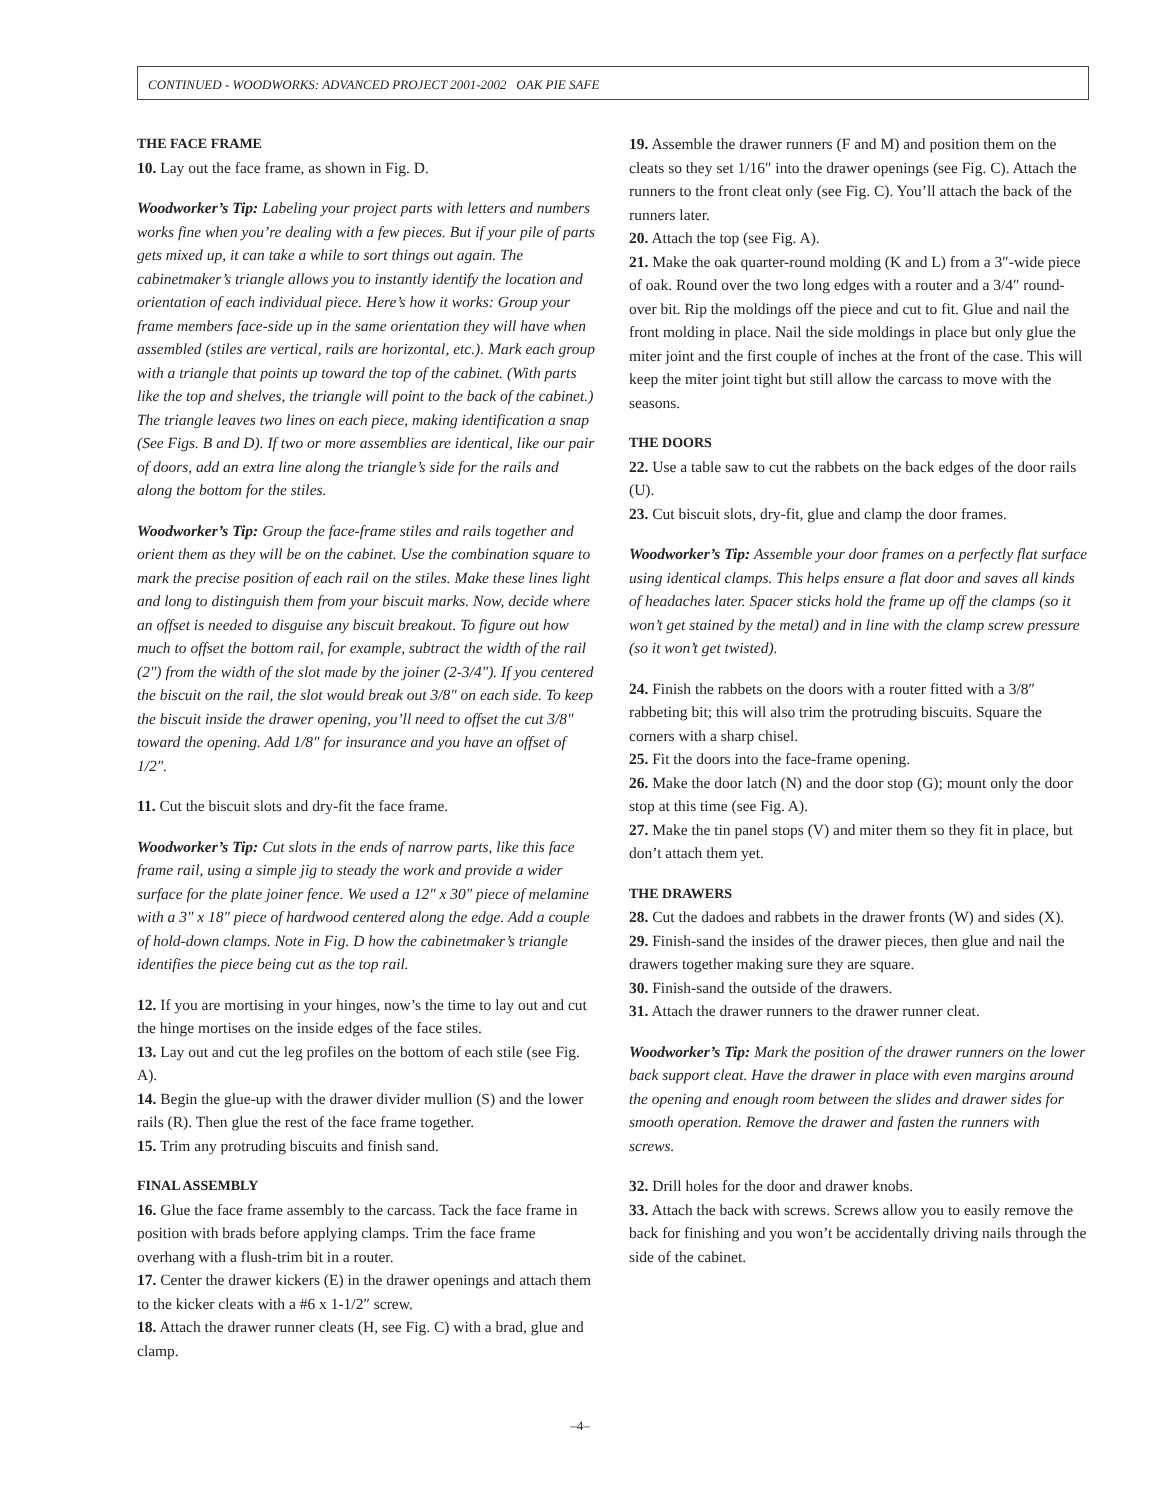CONTINUED - WOODWORKS: ADVANCED PROJECT 2001-2002 OAK PIE SAFE
THE FACE FRAME
10. Lay out the face frame, as shown in Fig. D.
Woodworker’s Tip: Labeling your project parts with letters and numbers works fine when you’re dealing with a few pieces. But if your pile of parts gets mixed up, it can take a while to sort things out again. The cabinetmaker’s triangle allows you to instantly identify the location and orientation of each individual piece. Here’s how it works: Group your frame members face-side up in the same orientation they will have when assembled (stiles are vertical, rails are horizontal, etc.). Mark each group with a triangle that points up toward the top of the cabinet. (With parts like the top and shelves, the triangle will point to the back of the cabinet.) The triangle leaves two lines on each piece, making identification a snap (See Figs. B and D). If two or more assemblies are identical, like our pair of doors, add an extra line along the triangle’s side for the rails and along the bottom for the stiles.
Woodworker’s Tip: Group the face-frame stiles and rails together and orient them as they will be on the cabinet. Use the combination square to mark the precise position of each rail on the stiles. Make these lines light and long to distinguish them from your biscuit marks. Now, decide where an offset is needed to disguise any biscuit breakout. To figure out how much to offset the bottom rail, for example, subtract the width of the rail (2″) from the width of the slot made by the joiner (2-3/4″). If you centered the biscuit on the rail, the slot would break out 3/8″ on each side. To keep the biscuit inside the drawer opening, you’ll need to offset the cut 3/8″ toward the opening. Add 1/8″ for insurance and you have an offset of 1/2″.
11. Cut the biscuit slots and dry-fit the face frame.
Woodworker’s Tip: Cut slots in the ends of narrow parts, like this face frame rail, using a simple jig to steady the work and provide a wider surface for the plate joiner fence. We used a 12″ x 30″ piece of melamine with a 3″ x 18″ piece of hardwood centered along the edge. Add a couple of hold-down clamps. Note in Fig. D how the cabinetmaker’s triangle identifies the piece being cut as the top rail.
12. If you are mortising in your hinges, now’s the time to lay out and cut the hinge mortises on the inside edges of the face stiles.
13. Lay out and cut the leg profiles on the bottom of each stile (see Fig. A).
14. Begin the glue-up with the drawer divider mullion (S) and the lower rails (R). Then glue the rest of the face frame together.
15. Trim any protruding biscuits and finish sand.
FINAL ASSEMBLY
16. Glue the face frame assembly to the carcass. Tack the face frame in position with brads before applying clamps. Trim the face frame overhang with a flush-trim bit in a router.
17. Center the drawer kickers (E) in the drawer openings and attach them to the kicker cleats with a #6 x 1-1/2″ screw.
18. Attach the drawer runner cleats (H, see Fig. C) with a brad, glue and clamp.
19. Assemble the drawer runners (F and M) and position them on the cleats so they set 1/16″ into the drawer openings (see Fig. C). Attach the runners to the front cleat only (see Fig. C). You’ll attach the back of the runners later.
20. Attach the top (see Fig. A).
21. Make the oak quarter-round molding (K and L) from a 3″-wide piece of oak. Round over the two long edges with a router and a 3/4″ round-over bit. Rip the moldings off the piece and cut to fit. Glue and nail the front molding in place. Nail the side moldings in place but only glue the miter joint and the first couple of inches at the front of the case. This will keep the miter joint tight but still allow the carcass to move with the seasons.
THE DOORS
22. Use a table saw to cut the rabbets on the back edges of the door rails (U).
23. Cut biscuit slots, dry-fit, glue and clamp the door frames.
Woodworker’s Tip: Assemble your door frames on a perfectly flat surface using identical clamps. This helps ensure a flat door and saves all kinds of headaches later. Spacer sticks hold the frame up off the clamps (so it won’t get stained by the metal) and in line with the clamp screw pressure (so it won’t get twisted).
24. Finish the rabbets on the doors with a router fitted with a 3/8″ rabbeting bit; this will also trim the protruding biscuits. Square the corners with a sharp chisel.
25. Fit the doors into the face-frame opening.
26. Make the door latch (N) and the door stop (G); mount only the door stop at this time (see Fig. A).
27. Make the tin panel stops (V) and miter them so they fit in place, but don’t attach them yet.
THE DRAWERS
28. Cut the dadoes and rabbets in the drawer fronts (W) and sides (X).
29. Finish-sand the insides of the drawer pieces, then glue and nail the drawers together making sure they are square.
30. Finish-sand the outside of the drawers.
31. Attach the drawer runners to the drawer runner cleat.
Woodworker’s Tip: Mark the position of the drawer runners on the lower back support cleat. Have the drawer in place with even margins around the opening and enough room between the slides and drawer sides for smooth operation. Remove the drawer and fasten the runners with screws.
32. Drill holes for the door and drawer knobs.
33. Attach the back with screws. Screws allow you to easily remove the back for finishing and you won’t be accidentally driving nails through the side of the cabinet.
–4–